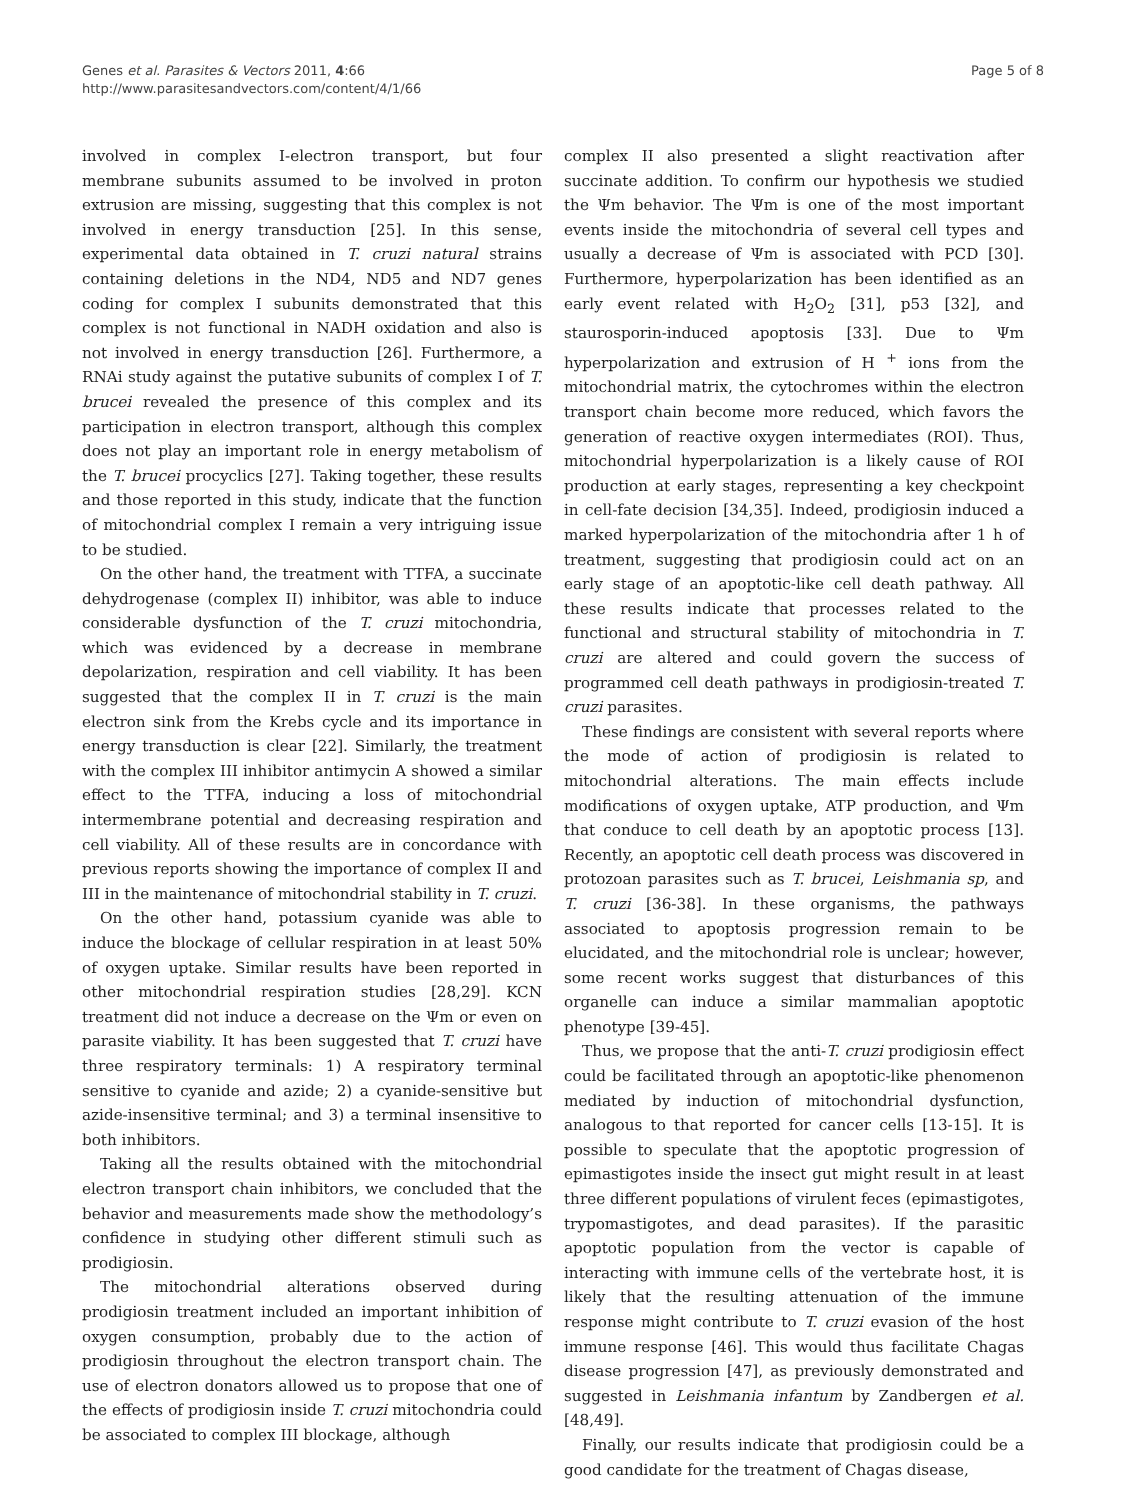Genes et al. Parasites & Vectors 2011, 4:66
http://www.parasitesandvectors.com/content/4/1/66
Page 5 of 8
involved in complex I-electron transport, but four membrane subunits assumed to be involved in proton extrusion are missing, suggesting that this complex is not involved in energy transduction [25]. In this sense, experimental data obtained in T. cruzi natural strains containing deletions in the ND4, ND5 and ND7 genes coding for complex I subunits demonstrated that this complex is not functional in NADH oxidation and also is not involved in energy transduction [26]. Furthermore, a RNAi study against the putative subunits of complex I of T. brucei revealed the presence of this complex and its participation in electron transport, although this complex does not play an important role in energy metabolism of the T. brucei procyclics [27]. Taking together, these results and those reported in this study, indicate that the function of mitochondrial complex I remain a very intriguing issue to be studied.
On the other hand, the treatment with TTFA, a succinate dehydrogenase (complex II) inhibitor, was able to induce considerable dysfunction of the T. cruzi mitochondria, which was evidenced by a decrease in membrane depolarization, respiration and cell viability. It has been suggested that the complex II in T. cruzi is the main electron sink from the Krebs cycle and its importance in energy transduction is clear [22]. Similarly, the treatment with the complex III inhibitor antimycin A showed a similar effect to the TTFA, inducing a loss of mitochondrial intermembrane potential and decreasing respiration and cell viability. All of these results are in concordance with previous reports showing the importance of complex II and III in the maintenance of mitochondrial stability in T. cruzi.
On the other hand, potassium cyanide was able to induce the blockage of cellular respiration in at least 50% of oxygen uptake. Similar results have been reported in other mitochondrial respiration studies [28,29]. KCN treatment did not induce a decrease on the Ψm or even on parasite viability. It has been suggested that T. cruzi have three respiratory terminals: 1) A respiratory terminal sensitive to cyanide and azide; 2) a cyanide-sensitive but azide-insensitive terminal; and 3) a terminal insensitive to both inhibitors.
Taking all the results obtained with the mitochondrial electron transport chain inhibitors, we concluded that the behavior and measurements made show the methodology’s confidence in studying other different stimuli such as prodigiosin.
The mitochondrial alterations observed during prodigiosin treatment included an important inhibition of oxygen consumption, probably due to the action of prodigiosin throughout the electron transport chain. The use of electron donators allowed us to propose that one of the effects of prodigiosin inside T. cruzi mitochondria could be associated to complex III blockage, although
complex II also presented a slight reactivation after succinate addition. To confirm our hypothesis we studied the Ψm behavior. The Ψm is one of the most important events inside the mitochondria of several cell types and usually a decrease of Ψm is associated with PCD [30]. Furthermore, hyperpolarization has been identified as an early event related with H<sub>2</sub>O<sub>2</sub> [31], p53 [32], and staurosporin-induced apoptosis [33]. Due to Ψm hyperpolarization and extrusion of H <sup>+</sup> ions from the mitochondrial matrix, the cytochromes within the electron transport chain become more reduced, which favors the generation of reactive oxygen intermediates (ROI). Thus, mitochondrial hyperpolarization is a likely cause of ROI production at early stages, representing a key checkpoint in cell-fate decision [34,35]. Indeed, prodigiosin induced a marked hyperpolarization of the mitochondria after 1 h of treatment, suggesting that prodigiosin could act on an early stage of an apoptotic-like cell death pathway. All these results indicate that processes related to the functional and structural stability of mitochondria in T. cruzi are altered and could govern the success of programmed cell death pathways in prodigiosin-treated T. cruzi parasites.
These findings are consistent with several reports where the mode of action of prodigiosin is related to mitochondrial alterations. The main effects include modifications of oxygen uptake, ATP production, and Ψm that conduce to cell death by an apoptotic process [13]. Recently, an apoptotic cell death process was discovered in protozoan parasites such as T. brucei, Leishmania sp, and T. cruzi [36-38]. In these organisms, the pathways associated to apoptosis progression remain to be elucidated, and the mitochondrial role is unclear; however, some recent works suggest that disturbances of this organelle can induce a similar mammalian apoptotic phenotype [39-45].
Thus, we propose that the anti-T. cruzi prodigiosin effect could be facilitated through an apoptotic-like phenomenon mediated by induction of mitochondrial dysfunction, analogous to that reported for cancer cells [13-15]. It is possible to speculate that the apoptotic progression of epimastigotes inside the insect gut might result in at least three different populations of virulent feces (epimastigotes, trypomastigotes, and dead parasites). If the parasitic apoptotic population from the vector is capable of interacting with immune cells of the vertebrate host, it is likely that the resulting attenuation of the immune response might contribute to T. cruzi evasion of the host immune response [46]. This would thus facilitate Chagas disease progression [47], as previously demonstrated and suggested in Leishmania infantum by Zandbergen et al. [48,49].
Finally, our results indicate that prodigiosin could be a good candidate for the treatment of Chagas disease,